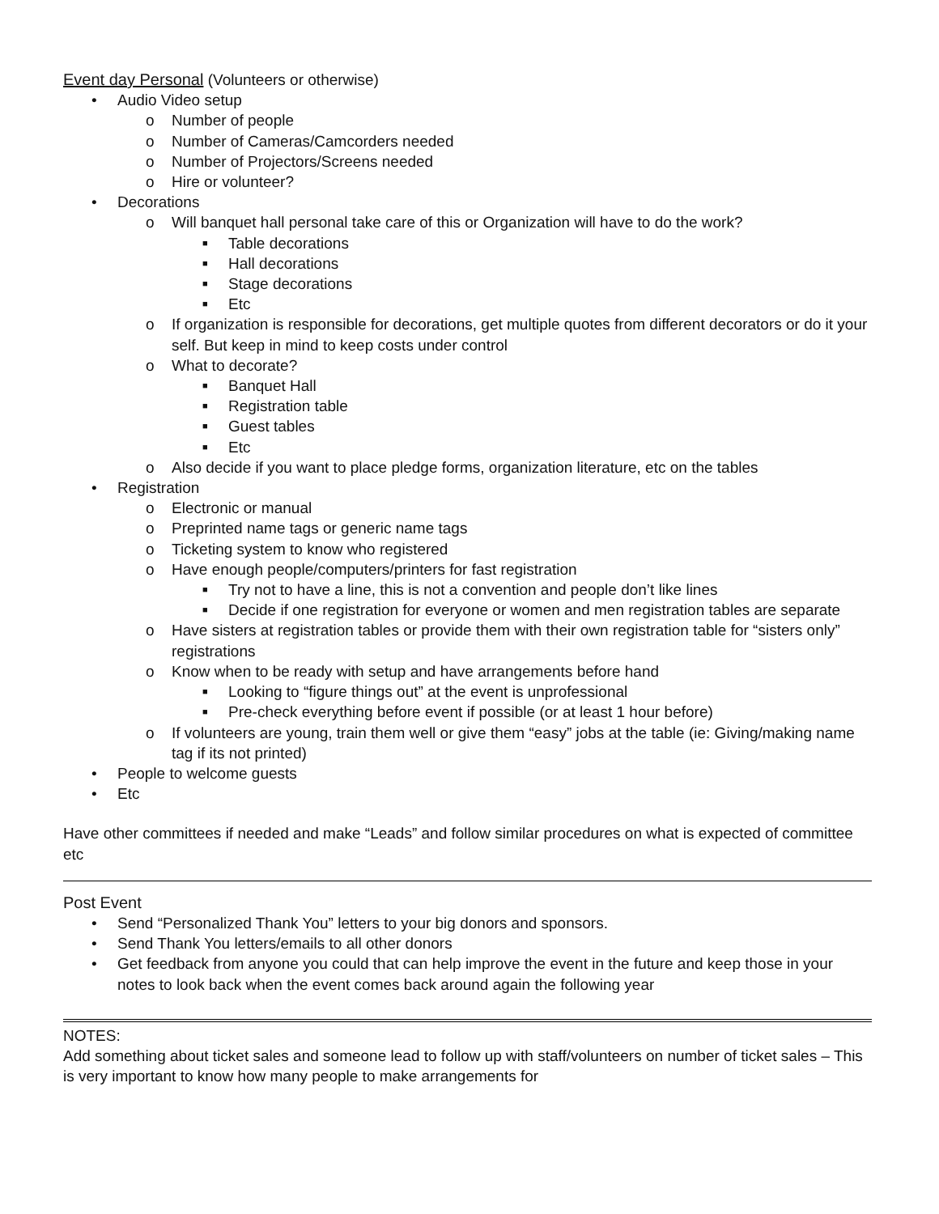Event day Personal (Volunteers or otherwise)
• Audio Video setup
o Number of people
o Number of Cameras/Camcorders needed
o Number of Projectors/Screens needed
o Hire or volunteer?
• Decorations
o Will banquet hall personal take care of this or Organization will have to do the work?
■ Table decorations
■ Hall decorations
■ Stage decorations
■ Etc
o If organization is responsible for decorations, get multiple quotes from different decorators or do it your self. But keep in mind to keep costs under control
o What to decorate?
■ Banquet Hall
■ Registration table
■ Guest tables
■ Etc
o Also decide if you want to place pledge forms, organization literature, etc on the tables
• Registration
o Electronic or manual
o Preprinted name tags or generic name tags
o Ticketing system to know who registered
o Have enough people/computers/printers for fast registration
■ Try not to have a line, this is not a convention and people don’t like lines
■ Decide if one registration for everyone or women and men registration tables are separate
o Have sisters at registration tables or provide them with their own registration table for “sisters only” registrations
o Know when to be ready with setup and have arrangements before hand
■ Looking to “figure things out” at the event is unprofessional
■ Pre-check everything before event if possible (or at least 1 hour before)
o If volunteers are young, train them well or give them “easy” jobs at the table (ie: Giving/making name tag if its not printed)
• People to welcome guests
• Etc
Have other committees if needed and make “Leads” and follow similar procedures on what is expected of committee etc
Post Event
• Send “Personalized Thank You” letters to your big donors and sponsors.
• Send Thank You letters/emails to all other donors
• Get feedback from anyone you could that can help improve the event in the future and keep those in your notes to look back when the event comes back around again the following year
NOTES:
Add something about ticket sales and someone lead to follow up with staff/volunteers on number of ticket sales – This is very important to know how many people to make arrangements for